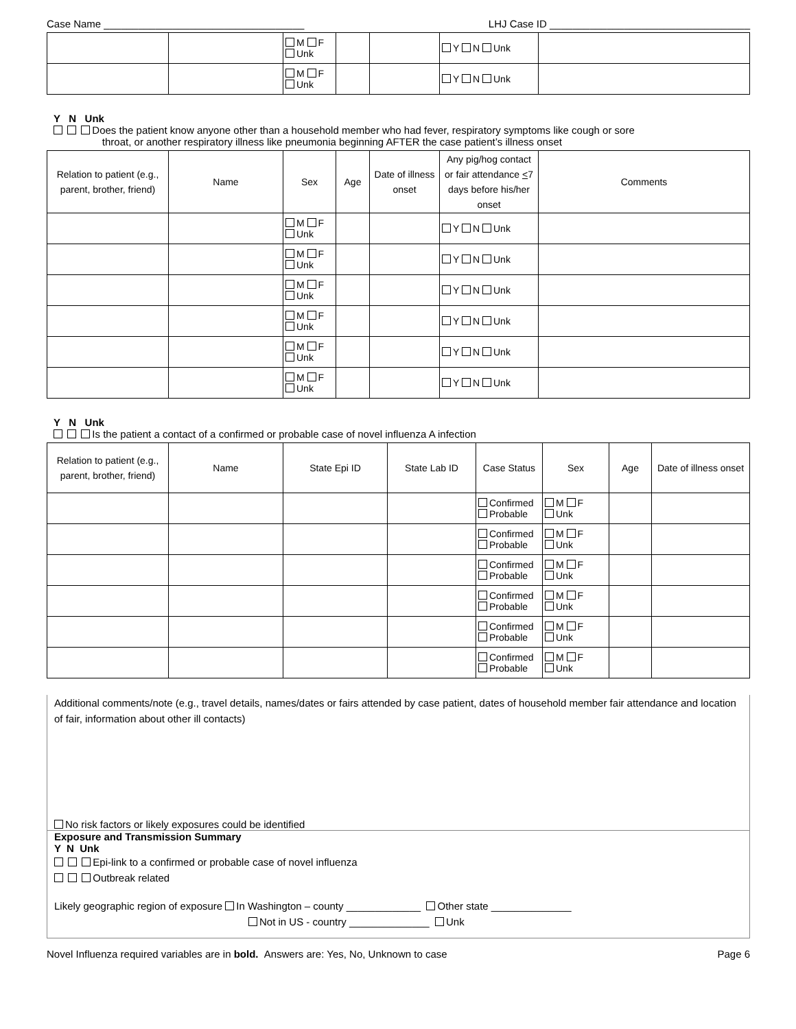Case Name ___________________________________ LHJ Case ID ___________________________________
| | | M F Unk | | | Y N Unk | |
| | | M F Unk | | | Y N Unk | |
Y N Unk
Does the patient know anyone other than a household member who had fever, respiratory symptoms like cough or sore
throat, or another respiratory illness like pneumonia beginning AFTER the case patient’s illness onset
| Relation to patient (e.g., parent, brother, friend) | Name | Sex | Age | Date of illness onset | Any pig/hog contact or fair attendance < 7 days before his/her onset | Comments |
| --- | --- | --- | --- | --- | --- | --- |
| | | M F Unk | | | Y N Unk | |
| | | M F Unk | | | Y N Unk | |
| | | M F Unk | | | Y N Unk | |
| | | M F Unk | | | Y N Unk | |
| | | M F Unk | | | Y N Unk | |
| | | M F Unk | | | Y N Unk | |
Y N Unk
Is the patient a contact of a confirmed or probable case of novel influenza A infection
| Relation to patient (e.g., parent, brother, friend) | Name | State Epi ID | State Lab ID | Case Status | Sex | Age | Date of illness onset |
| --- | --- | --- | --- | --- | --- | --- | --- |
| | | | | Confirmed Probable | M F Unk | | |
| | | | | Confirmed Probable | M F Unk | | |
| | | | | Confirmed Probable | M F Unk | | |
| | | | | Confirmed Probable | M F Unk | | |
| | | | | Confirmed Probable | M F Unk | | |
| | | | | Confirmed Probable | M F Unk | | |
Additional comments/note (e.g., travel details, names/dates or fairs attended by case patient, dates of household member fair attendance and location of fair, information about other ill contacts)
No risk factors or likely exposures could be identified
Exposure and Transmission Summary
Y N Unk
Epi-link to a confirmed or probable case of novel influenza
Outbreak related
Likely geographic region of exposure In Washington – county _____________ Other state ______________
Not in US - country ______________ Unk
Novel Influenza required variables are in bold. Answers are: Yes, No, Unknown to case Page 6